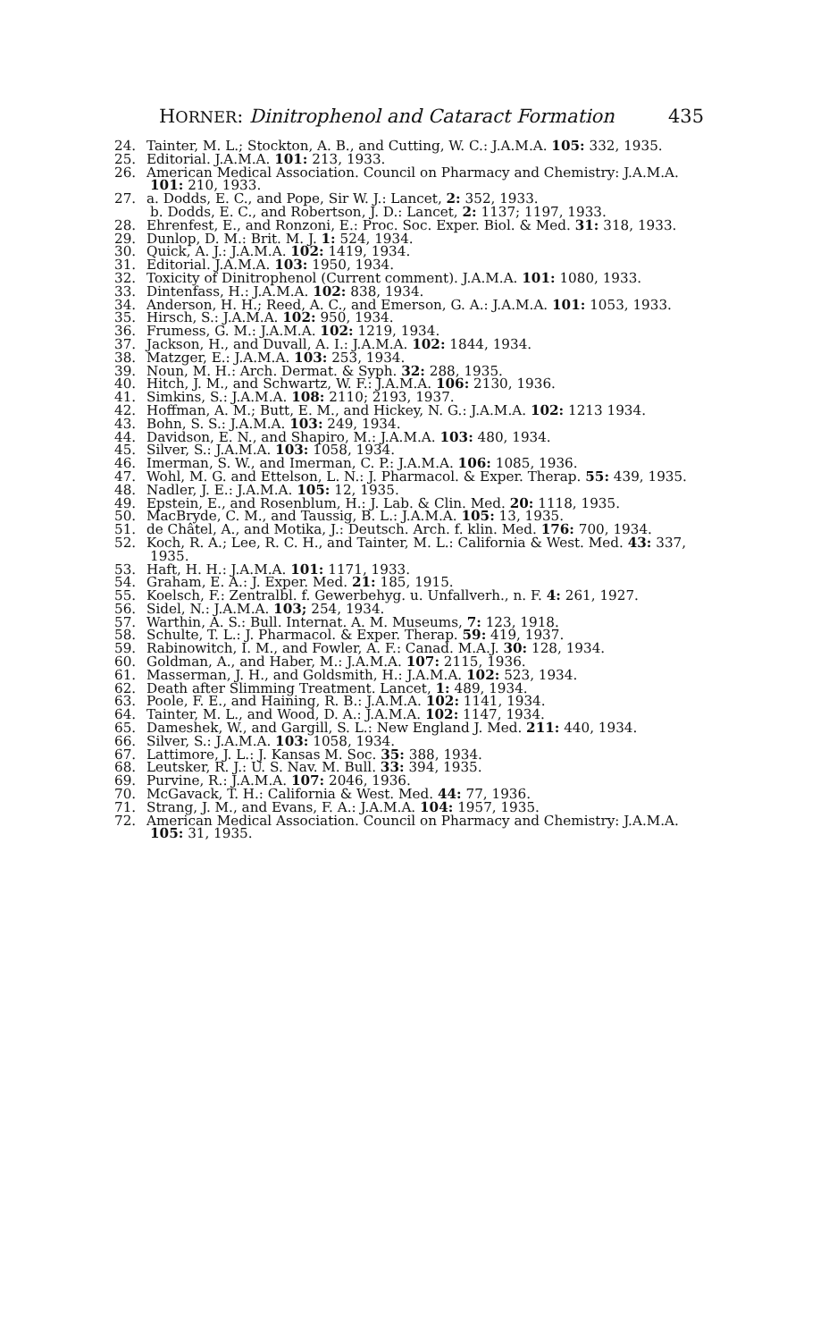HORNER: Dinitrophenol and Cataract Formation 435
24. Tainter, M. L.; Stockton, A. B., and Cutting, W. C.: J.A.M.A. 105: 332, 1935.
25. Editorial. J.A.M.A. 101: 213, 1933.
26. American Medical Association. Council on Pharmacy and Chemistry: J.A.M.A. 101: 210, 1933.
27. a. Dodds, E. C., and Pope, Sir W. J.: Lancet, 2: 352, 1933.
b. Dodds, E. C., and Robertson, J. D.: Lancet, 2: 1137; 1197, 1933.
28. Ehrenfest, E., and Ronzoni, E.: Proc. Soc. Exper. Biol. & Med. 31: 318, 1933.
29. Dunlop, D. M.: Brit. M. J. 1: 524, 1934.
30. Quick, A. J.: J.A.M.A. 102: 1419, 1934.
31. Editorial. J.A.M.A. 103: 1950, 1934.
32. Toxicity of Dinitrophenol (Current comment). J.A.M.A. 101: 1080, 1933.
33. Dintenfass, H.: J.A.M.A. 102: 838, 1934.
34. Anderson, H. H.; Reed, A. C., and Emerson, G. A.: J.A.M.A. 101: 1053, 1933.
35. Hirsch, S.: J.A.M.A. 102: 950, 1934.
36. Frumess, G. M.: J.A.M.A. 102: 1219, 1934.
37. Jackson, H., and Duvall, A. I.: J.A.M.A. 102: 1844, 1934.
38. Matzger, E.: J.A.M.A. 103: 253, 1934.
39. Noun, M. H.: Arch. Dermat. & Syph. 32: 288, 1935.
40. Hitch, J. M., and Schwartz, W. F.: J.A.M.A. 106: 2130, 1936.
41. Simkins, S.: J.A.M.A. 108: 2110; 2193, 1937.
42. Hoffman, A. M.; Butt, E. M., and Hickey, N. G.: J.A.M.A. 102: 1213 1934.
43. Bohn, S. S.: J.A.M.A. 103: 249, 1934.
44. Davidson, E. N., and Shapiro, M.: J.A.M.A. 103: 480, 1934.
45. Silver, S.: J.A.M.A. 103: 1058, 1934.
46. Imerman, S. W., and Imerman, C. P.: J.A.M.A. 106: 1085, 1936.
47. Wohl, M. G. and Ettelson, L. N.: J. Pharmacol. & Exper. Therap. 55: 439, 1935.
48. Nadler, J. E.: J.A.M.A. 105: 12, 1935.
49. Epstein, E., and Rosenblum, H.: J. Lab. & Clin. Med. 20: 1118, 1935.
50. MacBryde, C. M., and Taussig, B. L.: J.A.M.A. 105: 13, 1935.
51. de Châtel, A., and Motika, J.: Deutsch. Arch. f. klin. Med. 176: 700, 1934.
52. Koch, R. A.; Lee, R. C. H., and Tainter, M. L.: California & West. Med. 43: 337, 1935.
53. Haft, H. H.: J.A.M.A. 101: 1171, 1933.
54. Graham, E. A.: J. Exper. Med. 21: 185, 1915.
55. Koelsch, F.: Zentralbl. f. Gewerbehyg. u. Unfallverh., n. F. 4: 261, 1927.
56. Sidel, N.: J.A.M.A. 103; 254, 1934.
57. Warthin, A. S.: Bull. Internat. A. M. Museums, 7: 123, 1918.
58. Schulte, T. L.: J. Pharmacol. & Exper. Therap. 59: 419, 1937.
59. Rabinowitch, I. M., and Fowler, A. F.: Canad. M.A.J. 30: 128, 1934.
60. Goldman, A., and Haber, M.: J.A.M.A. 107: 2115, 1936.
61. Masserman, J. H., and Goldsmith, H.: J.A.M.A. 102: 523, 1934.
62. Death after Slimming Treatment. Lancet, 1: 489, 1934.
63. Poole, F. E., and Haining, R. B.: J.A.M.A. 102: 1141, 1934.
64. Tainter, M. L., and Wood, D. A.: J.A.M.A. 102: 1147, 1934.
65. Dameshek, W., and Gargill, S. L.: New England J. Med. 211: 440, 1934.
66. Silver, S.: J.A.M.A. 103: 1058, 1934.
67. Lattimore, J. L.: J. Kansas M. Soc. 35: 388, 1934.
68. Leutsker, R. J.: U. S. Nav. M. Bull. 33: 394, 1935.
69. Purvine, R.: J.A.M.A. 107: 2046, 1936.
70. McGavack, T. H.: California & West. Med. 44: 77, 1936.
71. Strang, J. M., and Evans, F. A.: J.A.M.A. 104: 1957, 1935.
72. American Medical Association. Council on Pharmacy and Chemistry: J.A.M.A. 105: 31, 1935.